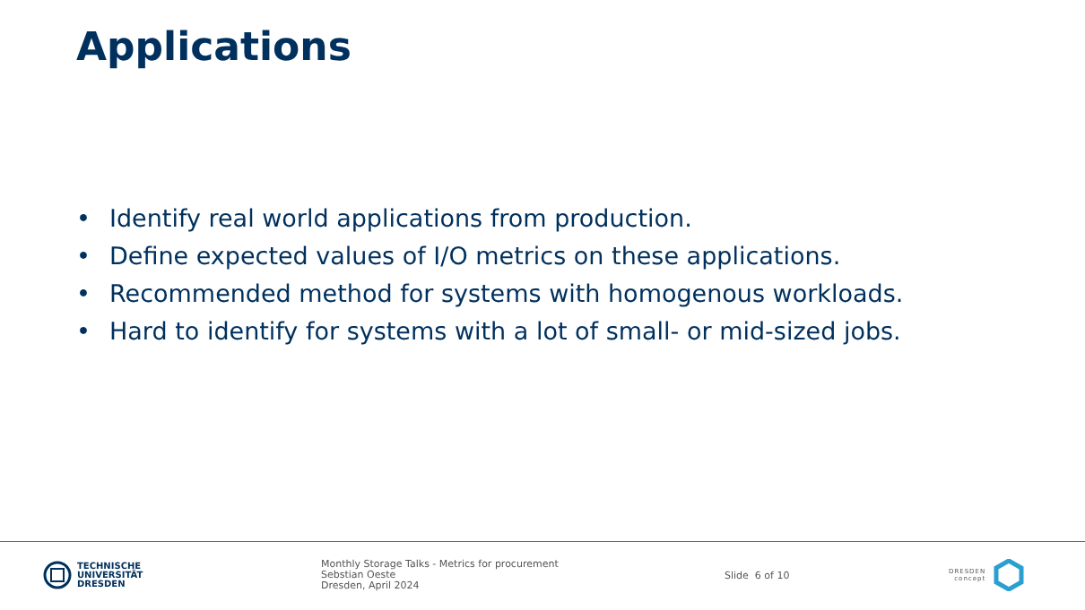Applications
• Identify real world applications from production.
• Define expected values of I/O metrics on these applications.
• Recommended method for systems with homogenous workloads.
• Hard to identify for systems with a lot of small- or mid-sized jobs.
TECHNISCHE
UNIVERSITÄT
DRESDEN
Monthly Storage Talks - Metrics for procurement
Sebstian Oeste
Dresden, April 2024
Slide 6 of 10
DRESDEN
concept